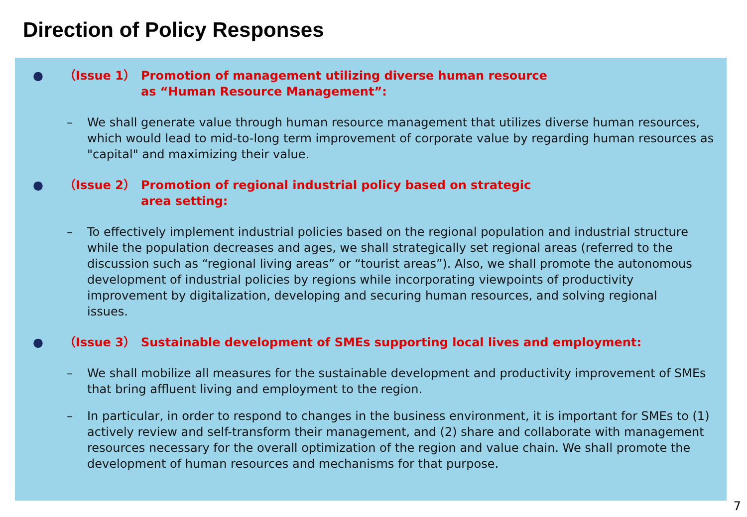Direction of Policy Responses
● （Issue 1） Promotion of management utilizing diverse human resource
as “Human Resource Management”:
– We shall generate value through human resource management that utilizes diverse human resources, which would lead to mid-to-long term improvement of corporate value by regarding human resources as "capital" and maximizing their value.
● （Issue 2） Promotion of regional industrial policy based on strategic
area setting:
– To effectively implement industrial policies based on the regional population and industrial structure while the population decreases and ages, we shall strategically set regional areas (referred to the discussion such as “regional living areas” or “tourist areas”). Also, we shall promote the autonomous development of industrial policies by regions while incorporating viewpoints of productivity improvement by digitalization, developing and securing human resources, and solving regional issues.
● （Issue 3） Sustainable development of SMEs supporting local lives and employment:
– We shall mobilize all measures for the sustainable development and productivity improvement of SMEs that bring affluent living and employment to the region.
– In particular, in order to respond to changes in the business environment, it is important for SMEs to (1) actively review and self-transform their management, and (2) share and collaborate with management resources necessary for the overall optimization of the region and value chain. We shall promote the development of human resources and mechanisms for that purpose.
7